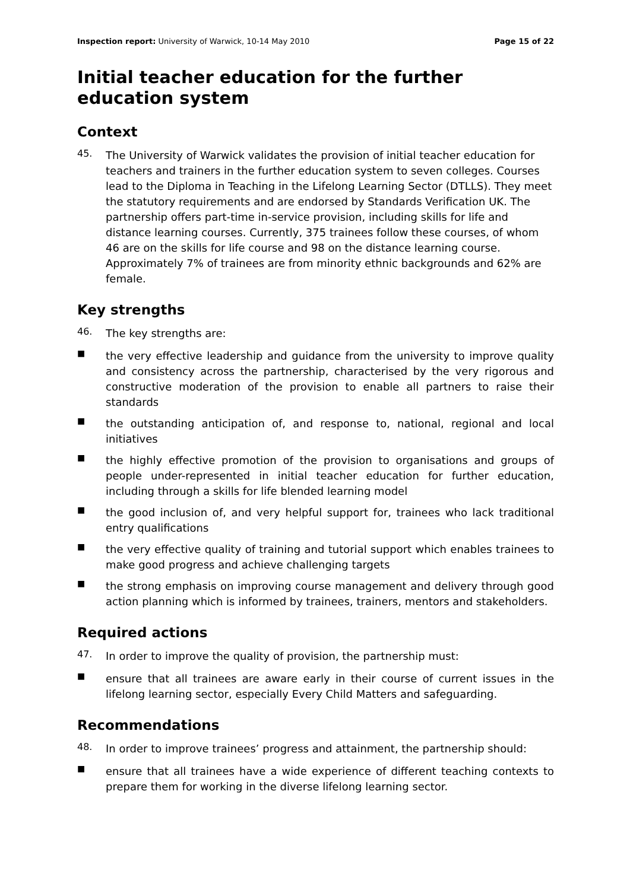Inspection report: University of Warwick, 10-14 May 2010
Page 15 of 22
Initial teacher education for the further education system
Context
45.
The University of Warwick validates the provision of initial teacher education for teachers and trainers in the further education system to seven colleges. Courses lead to the Diploma in Teaching in the Lifelong Learning Sector (DTLLS). They meet the statutory requirements and are endorsed by Standards Verification UK. The partnership offers part-time in-service provision, including skills for life and distance learning courses. Currently, 375 trainees follow these courses, of whom 46 are on the skills for life course and 98 on the distance learning course. Approximately 7% of trainees are from minority ethnic backgrounds and 62% are female.
Key strengths
46.
The key strengths are:
■
the very effective leadership and guidance from the university to improve quality and consistency across the partnership, characterised by the very rigorous and constructive moderation of the provision to enable all partners to raise their standards
■
the outstanding anticipation of, and response to, national, regional and local initiatives
■
the highly effective promotion of the provision to organisations and groups of people under-represented in initial teacher education for further education, including through a skills for life blended learning model
■
the good inclusion of, and very helpful support for, trainees who lack traditional entry qualifications
■
the very effective quality of training and tutorial support which enables trainees to make good progress and achieve challenging targets
■
the strong emphasis on improving course management and delivery through good action planning which is informed by trainees, trainers, mentors and stakeholders.
Required actions
47.
In order to improve the quality of provision, the partnership must:
■
ensure that all trainees are aware early in their course of current issues in the lifelong learning sector, especially Every Child Matters and safeguarding.
Recommendations
48.
In order to improve trainees’ progress and attainment, the partnership should:
■
ensure that all trainees have a wide experience of different teaching contexts to prepare them for working in the diverse lifelong learning sector.